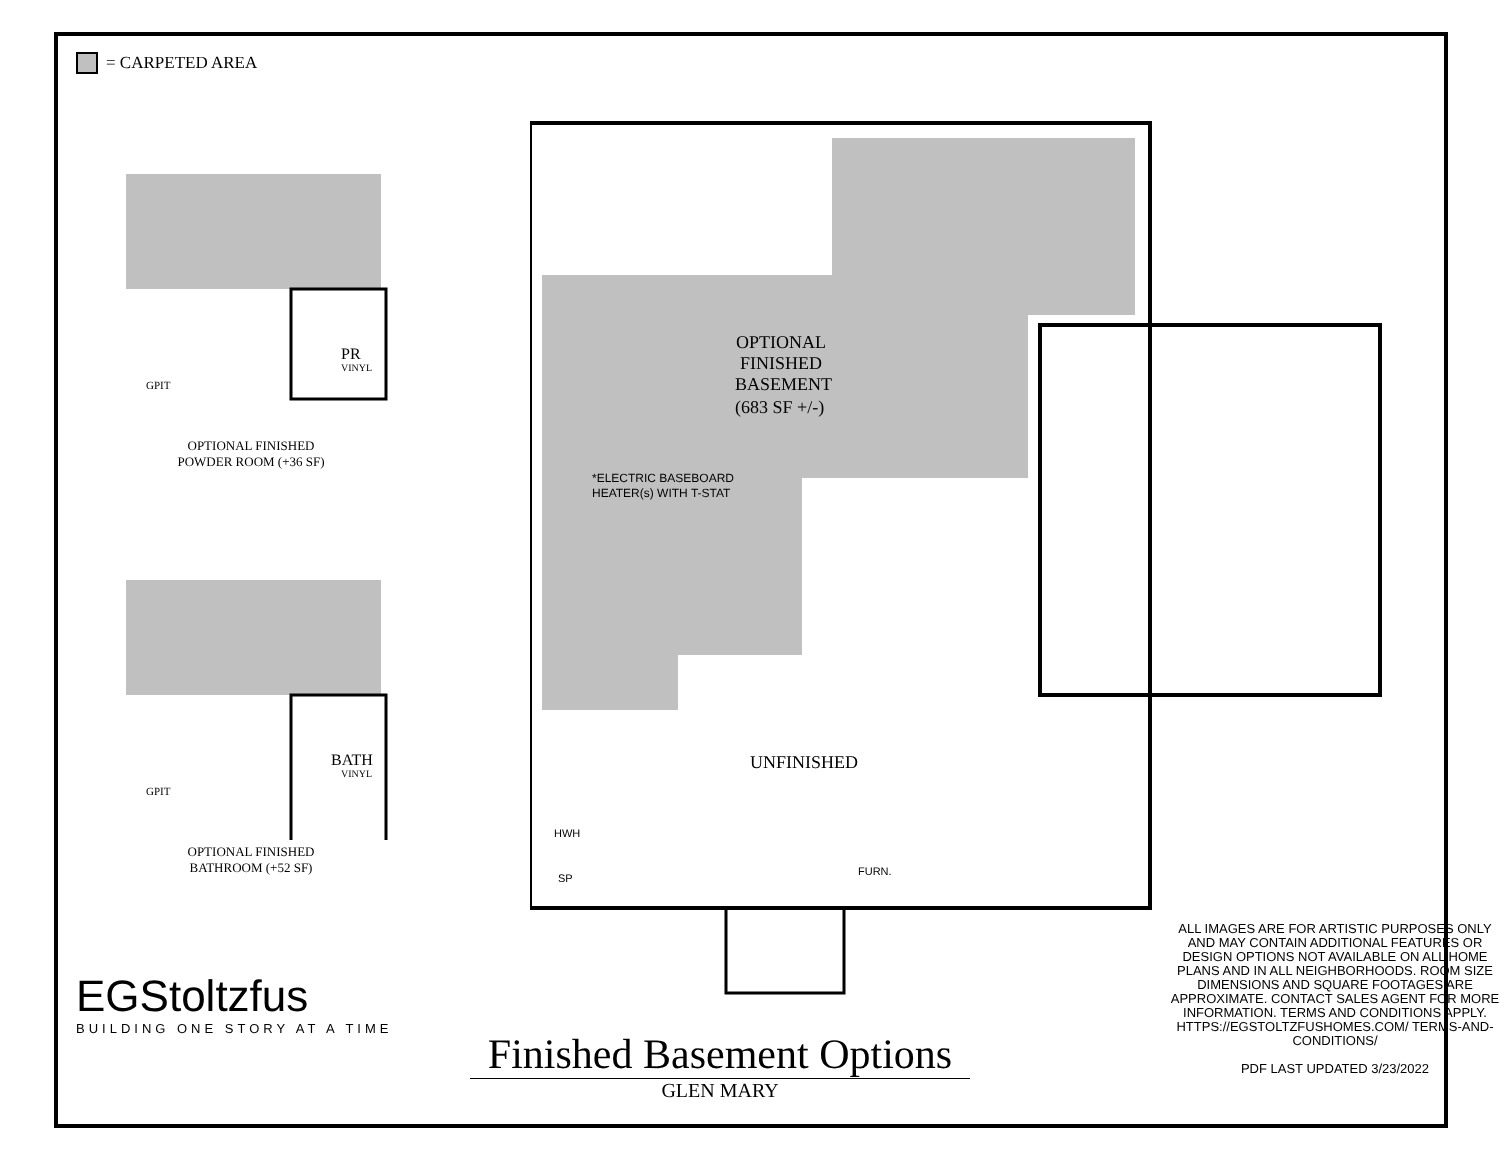= CARPETED AREA
PR
VINYL
GPIT
OPTIONAL FINISHED
POWDER ROOM (+36 SF)
BATH
VINYL
GPIT
OPTIONAL FINISHED
BATHROOM (+52 SF)
EGStoltzfus
BUILDING ONE STORY AT A TIME
OPTIONAL
FINISHED
BASEMENT
(683 SF +/-)
*ELECTRIC BASEBOARD
HEATER(s) WITH T-STAT
UNFINISHED
HWH
SP
FURN.
Finished Basement Options
GLEN MARY
ALL IMAGES ARE FOR ARTISTIC PURPOSES ONLY AND MAY CONTAIN ADDITIONAL FEATURES OR DESIGN OPTIONS NOT AVAILABLE ON ALL HOME PLANS AND IN ALL NEIGHBORHOODS. ROOM SIZE DIMENSIONS AND SQUARE FOOTAGES ARE APPROXIMATE. CONTACT SALES AGENT FOR MORE INFORMATION. TERMS AND CONDITIONS APPLY. HTTPS://EGSTOLTZFUSHOMES.COM/ TERMS-AND-CONDITIONS/
PDF LAST UPDATED 3/23/2022